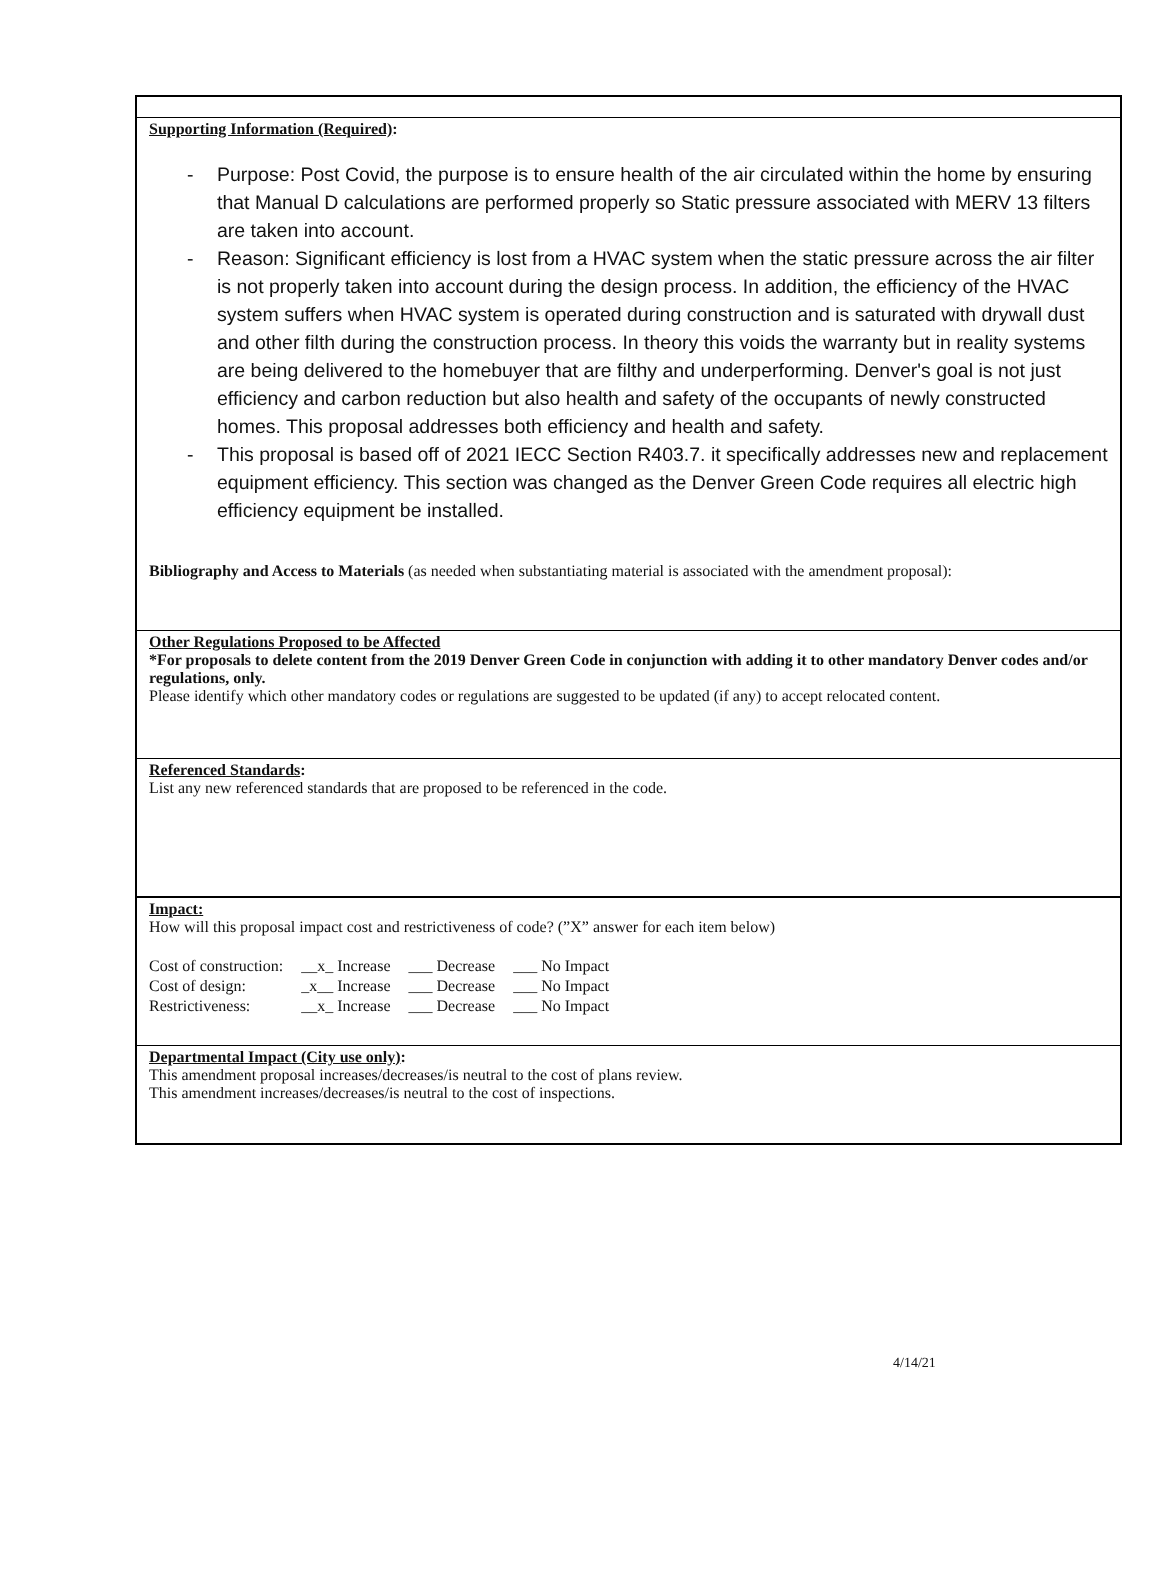Supporting Information (Required):
- Purpose: Post Covid, the purpose is to ensure health of the air circulated within the home by ensuring that Manual D calculations are performed properly so Static pressure associated with MERV 13 filters are taken into account.
- Reason: Significant efficiency is lost from a HVAC system when the static pressure across the air filter is not properly taken into account during the design process. In addition, the efficiency of the HVAC system suffers when HVAC system is operated during construction and is saturated with drywall dust and other filth during the construction process. In theory this voids the warranty but in reality systems are being delivered to the homebuyer that are filthy and underperforming. Denver's goal is not just efficiency and carbon reduction but also health and safety of the occupants of newly constructed homes. This proposal addresses both efficiency and health and safety.
- This proposal is based off of 2021 IECC Section R403.7. it specifically addresses new and replacement equipment efficiency. This section was changed as the Denver Green Code requires all electric high efficiency equipment be installed.
Bibliography and Access to Materials (as needed when substantiating material is associated with the amendment proposal):
Other Regulations Proposed to be Affected
*For proposals to delete content from the 2019 Denver Green Code in conjunction with adding it to other mandatory Denver codes and/or regulations, only.
Please identify which other mandatory codes or regulations are suggested to be updated (if any) to accept relocated content.
Referenced Standards:
List any new referenced standards that are proposed to be referenced in the code.
Impact:
How will this proposal impact cost and restrictiveness of code? (”X” answer for each item below)
| Cost of construction: | __x_ Increase | ___ Decrease | ___ No Impact |
| Cost of design: | _x__ Increase | ___ Decrease | ___ No Impact |
| Restrictiveness: | __x_ Increase | ___ Decrease | ___ No Impact |
Departmental Impact (City use only):
This amendment proposal increases/decreases/is neutral to the cost of plans review.
This amendment increases/decreases/is neutral to the cost of inspections.
4/14/21